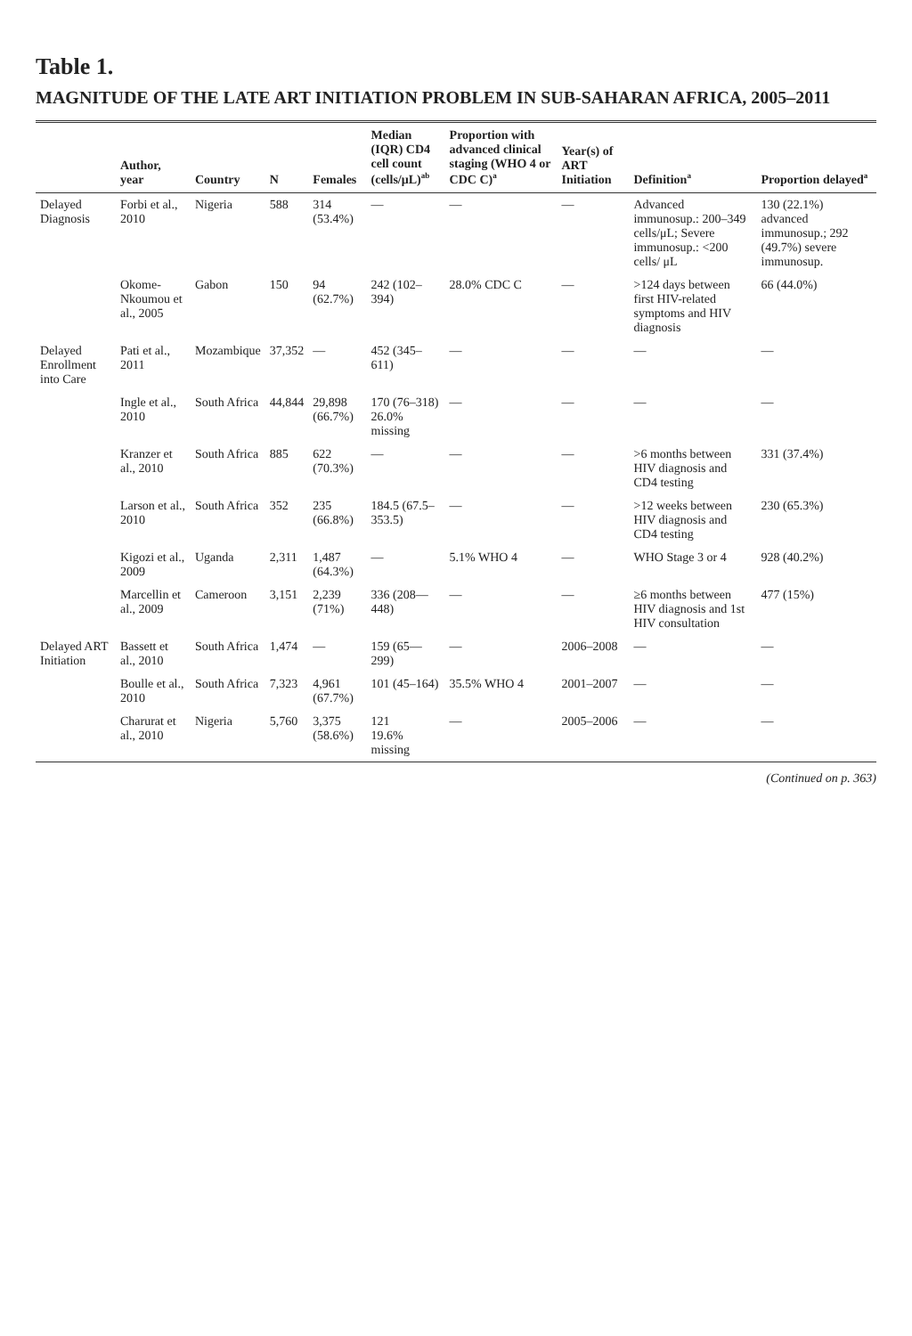Table 1.
MAGNITUDE OF THE LATE ART INITIATION PROBLEM IN SUB-SAHARAN AFRICA, 2005–2011
| | Author, year | Country | N | Females | Median (IQR) CD4 cell count (cells/μL)<sup>ab</sup> | Proportion with advanced clinical staging (WHO 4 or CDC C)<sup>a</sup> | Year(s) of ART Initiation | Definition<sup>a</sup> | Proportion delayed<sup>a</sup> |
| --- | --- | --- | --- | --- | --- | --- | --- | --- | --- |
| Delayed Diagnosis | Forbi et al., 2010 | Nigeria | 588 | 314 (53.4%) | — | — | — | Advanced immunosup.: 200–349 cells/μL; Severe immunosup.: <200 cells/ μL | 130 (22.1%) advanced immunosup.; 292 (49.7%) severe immunosup. |
| | Okome-Nkoumou et al., 2005 | Gabon | 150 | 94 (62.7%) | 242 (102–394) | 28.0% CDC C | — | >124 days between first HIV-related symptoms and HIV diagnosis | 66 (44.0%) |
| Delayed Enrollment into Care | Pati et al., 2011 | Mozambique | 37,352 | — | 452 (345–611) | — | — | — | — |
| | Ingle et al., 2010 | South Africa | 44,844 | 29,898 (66.7%) | 170 (76–318) 26.0% missing | — | — | — | — |
| | Kranzer et al., 2010 | South Africa | 885 | 622 (70.3%) | — | — | — | >6 months between HIV diagnosis and CD4 testing | 331 (37.4%) |
| | Larson et al., 2010 | South Africa | 352 | 235 (66.8%) | 184.5 (67.5–353.5) | — | — | >12 weeks between HIV diagnosis and CD4 testing | 230 (65.3%) |
| | Kigozi et al., 2009 | Uganda | 2,311 | 1,487 (64.3%) | — | 5.1% WHO 4 | — | WHO Stage 3 or 4 | 928 (40.2%) |
| | Marcellin et al., 2009 | Cameroon | 3,151 | 2,239 (71%) | 336 (208—448) | — | — | ≥6 months between HIV diagnosis and 1st HIV consultation | 477 (15%) |
| Delayed ART Initiation | Bassett et al., 2010 | South Africa | 1,474 | — | 159 (65—299) | — | 2006–2008 | — | — |
| | Boulle et al., 2010 | South Africa | 7,323 | 4,961 (67.7%) | 101 (45–164) | 35.5% WHO 4 | 2001–2007 | — | — |
| | Charurat et al., 2010 | Nigeria | 5,760 | 3,375 (58.6%) | 121 19.6% missing | — | 2005–2006 | — | — |
(Continued on p. 363)